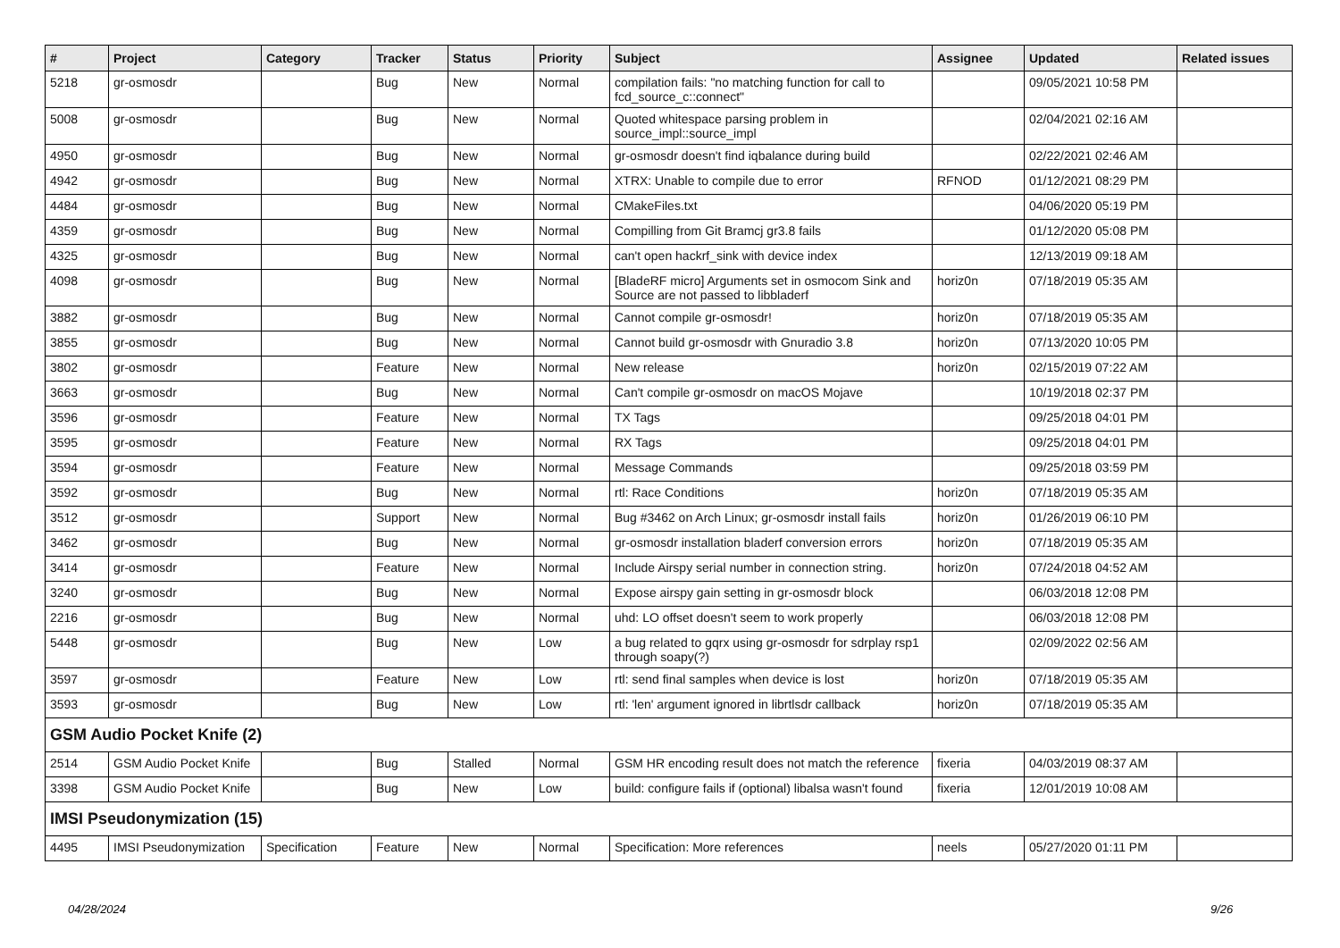| # | Project | Category | Tracker | Status | Priority | Subject | Assignee | Updated | Related issues |
| --- | --- | --- | --- | --- | --- | --- | --- | --- | --- |
| 5218 | gr-osmosdr | | Bug | New | Normal | compilation fails: "no matching function for call to fcd_source_c::connect" | | 09/05/2021 10:58 PM | |
| 5008 | gr-osmosdr | | Bug | New | Normal | Quoted whitespace parsing problem in source_impl::source_impl | | 02/04/2021 02:16 AM | |
| 4950 | gr-osmosdr | | Bug | New | Normal | gr-osmosdr doesn't find iqbalance during build | | 02/22/2021 02:46 AM | |
| 4942 | gr-osmosdr | | Bug | New | Normal | XTRX: Unable to compile due to error | RFNOD | 01/12/2021 08:29 PM | |
| 4484 | gr-osmosdr | | Bug | New | Normal | CMakeFiles.txt | | 04/06/2020 05:19 PM | |
| 4359 | gr-osmosdr | | Bug | New | Normal | Compilling from Git Bramcj gr3.8 fails | | 01/12/2020 05:08 PM | |
| 4325 | gr-osmosdr | | Bug | New | Normal | can't open hackrf_sink with device index | | 12/13/2019 09:18 AM | |
| 4098 | gr-osmosdr | | Bug | New | Normal | [BladeRF micro] Arguments set in osmocom Sink and Source are not passed to libbladerf | horiz0n | 07/18/2019 05:35 AM | |
| 3882 | gr-osmosdr | | Bug | New | Normal | Cannot compile gr-osmosdr! | horiz0n | 07/18/2019 05:35 AM | |
| 3855 | gr-osmosdr | | Bug | New | Normal | Cannot build gr-osmosdr with Gnuradio 3.8 | horiz0n | 07/13/2020 10:05 PM | |
| 3802 | gr-osmosdr | | Feature | New | Normal | New release | horiz0n | 02/15/2019 07:22 AM | |
| 3663 | gr-osmosdr | | Bug | New | Normal | Can't compile gr-osmosdr on macOS Mojave | | 10/19/2018 02:37 PM | |
| 3596 | gr-osmosdr | | Feature | New | Normal | TX Tags | | 09/25/2018 04:01 PM | |
| 3595 | gr-osmosdr | | Feature | New | Normal | RX Tags | | 09/25/2018 04:01 PM | |
| 3594 | gr-osmosdr | | Feature | New | Normal | Message Commands | | 09/25/2018 03:59 PM | |
| 3592 | gr-osmosdr | | Bug | New | Normal | rtl: Race Conditions | horiz0n | 07/18/2019 05:35 AM | |
| 3512 | gr-osmosdr | | Support | New | Normal | Bug #3462 on Arch Linux; gr-osmosdr install fails | horiz0n | 01/26/2019 06:10 PM | |
| 3462 | gr-osmosdr | | Bug | New | Normal | gr-osmosdr installation bladerf conversion errors | horiz0n | 07/18/2019 05:35 AM | |
| 3414 | gr-osmosdr | | Feature | New | Normal | Include Airspy serial number in connection string. | horiz0n | 07/24/2018 04:52 AM | |
| 3240 | gr-osmosdr | | Bug | New | Normal | Expose airspy gain setting in gr-osmosdr block | | 06/03/2018 12:08 PM | |
| 2216 | gr-osmosdr | | Bug | New | Normal | uhd: LO offset doesn't seem to work properly | | 06/03/2018 12:08 PM | |
| 5448 | gr-osmosdr | | Bug | New | Low | a bug related to gqrx using gr-osmosdr for sdrplay rsp1 through soapy(?) | | 02/09/2022 02:56 AM | |
| 3597 | gr-osmosdr | | Feature | New | Low | rtl: send final samples when device is lost | horiz0n | 07/18/2019 05:35 AM | |
| 3593 | gr-osmosdr | | Bug | New | Low | rtl: 'len' argument ignored in librtlsdr callback | horiz0n | 07/18/2019 05:35 AM | |
| GSM Audio Pocket Knife (2) | | | | | | | | | |
| 2514 | GSM Audio Pocket Knife | | Bug | Stalled | Normal | GSM HR encoding result does not match the reference | fixeria | 04/03/2019 08:37 AM | |
| 3398 | GSM Audio Pocket Knife | | Bug | New | Low | build: configure fails if (optional) libalsa wasn't found | fixeria | 12/01/2019 10:08 AM | |
| IMSI Pseudonymization (15) | | | | | | | | | |
| 4495 | IMSI Pseudonymization | Specification | Feature | New | Normal | Specification: More references | neels | 05/27/2020 01:11 PM | |
04/28/2024 9/26